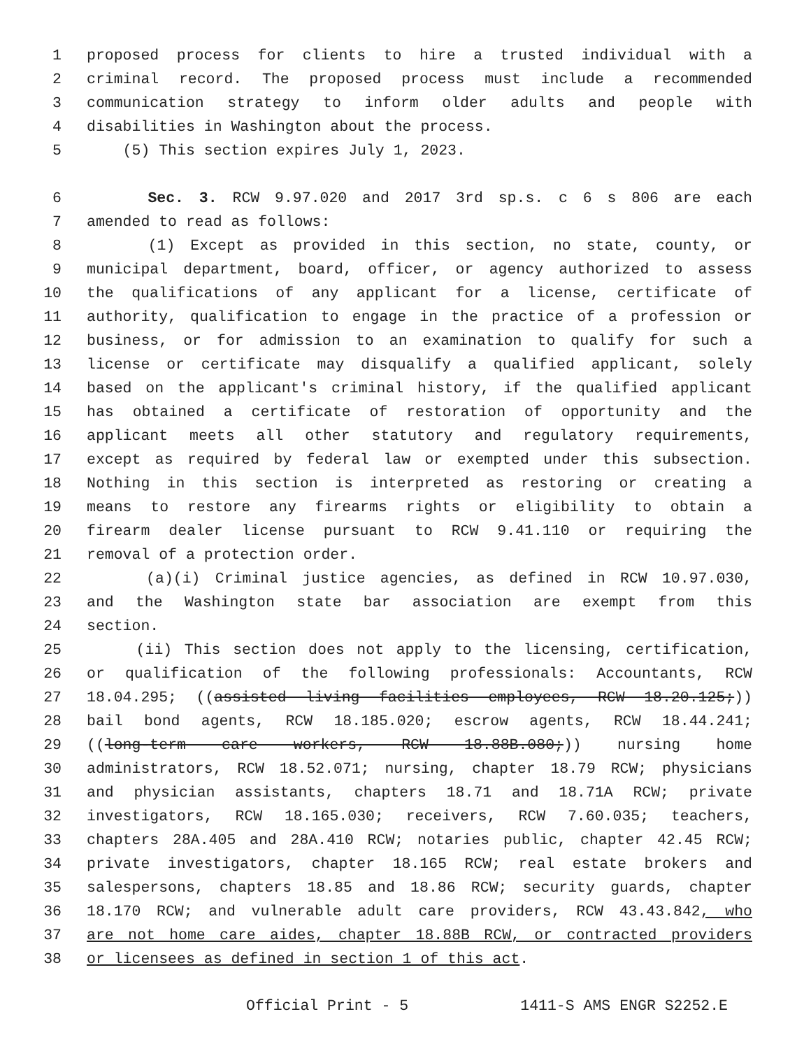1 proposed process for clients to hire a trusted individual with a
2 criminal record. The proposed process must include a recommended
3 communication strategy to inform older adults and people with
4 disabilities in Washington about the process.
5 (5) This section expires July 1, 2023.
6 Sec. 3. RCW 9.97.020 and 2017 3rd sp.s. c 6 s 806 are each
7 amended to read as follows:
8 (1) Except as provided in this section, no state, county, or
9 municipal department, board, officer, or agency authorized to assess
10 the qualifications of any applicant for a license, certificate of
11 authority, qualification to engage in the practice of a profession or
12 business, or for admission to an examination to qualify for such a
13 license or certificate may disqualify a qualified applicant, solely
14 based on the applicant's criminal history, if the qualified applicant
15 has obtained a certificate of restoration of opportunity and the
16 applicant meets all other statutory and regulatory requirements,
17 except as required by federal law or exempted under this subsection.
18 Nothing in this section is interpreted as restoring or creating a
19 means to restore any firearms rights or eligibility to obtain a
20 firearm dealer license pursuant to RCW 9.41.110 or requiring the
21 removal of a protection order.
22 (a)(i) Criminal justice agencies, as defined in RCW 10.97.030,
23 and the Washington state bar association are exempt from this
24 section.
25 (ii) This section does not apply to the licensing, certification,
26 or qualification of the following professionals: Accountants, RCW
27 18.04.295; ((assisted living facilities employees, RCW 18.20.125;))
28 bail bond agents, RCW 18.185.020; escrow agents, RCW 18.44.241;
29 ((long-term care workers, RCW 18.88B.080;)) nursing home
30 administrators, RCW 18.52.071; nursing, chapter 18.79 RCW; physicians
31 and physician assistants, chapters 18.71 and 18.71A RCW; private
32 investigators, RCW 18.165.030; receivers, RCW 7.60.035; teachers,
33 chapters 28A.405 and 28A.410 RCW; notaries public, chapter 42.45 RCW;
34 private investigators, chapter 18.165 RCW; real estate brokers and
35 salespersons, chapters 18.85 and 18.86 RCW; security guards, chapter
36 18.170 RCW; and vulnerable adult care providers, RCW 43.43.842, who
37 are not home care aides, chapter 18.88B RCW, or contracted providers
38 or licensees as defined in section 1 of this act.
Official Print - 5 1411-S AMS ENGR S2252.E